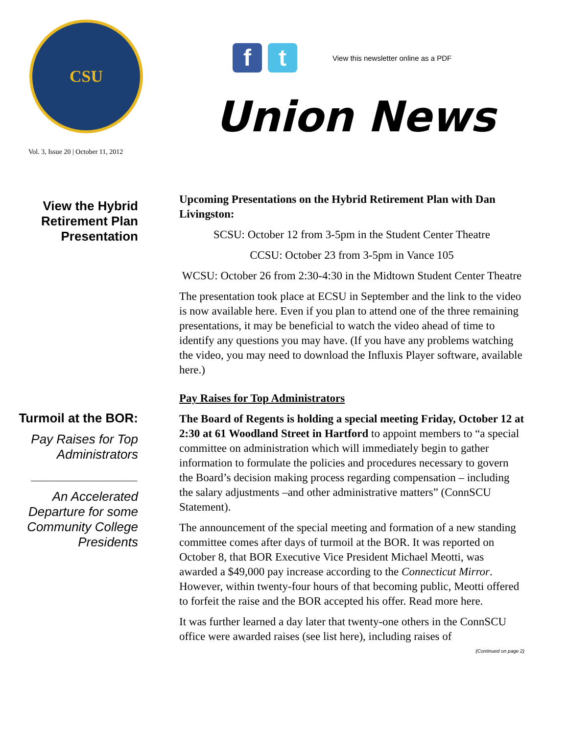CSU
Vol. 3, Issue 20 | October 11, 2012
f t
View this newsletter online as a PDF
Union News
View the Hybrid Retirement Plan Presentation
Turmoil at the BOR:
Pay Raises for Top Administrators
_______________
An Accelerated Departure for some Community College Presidents
Upcoming Presentations on the Hybrid Retirement Plan with Dan Livingston:
SCSU: October 12 from 3-5pm in the Student Center Theatre
CCSU: October 23 from 3-5pm in Vance 105
WCSU: October 26 from 2:30-4:30 in the Midtown Student Center Theatre
The presentation took place at ECSU in September and the link to the video is now available here. Even if you plan to attend one of the three remaining presentations, it may be beneficial to watch the video ahead of time to identify any questions you may have. (If you have any problems watching the video, you may need to download the Influxis Player software, available here.)
Pay Raises for Top Administrators
The Board of Regents is holding a special meeting Friday, October 12 at 2:30 at 61 Woodland Street in Hartford to appoint members to “a special committee on administration which will immediately begin to gather information to formulate the policies and procedures necessary to govern the Board’s decision making process regarding compensation – including the salary adjustments –and other administrative matters” (ConnSCU Statement).
The announcement of the special meeting and formation of a new standing committee comes after days of turmoil at the BOR. It was reported on October 8, that BOR Executive Vice President Michael Meotti, was awarded a $49,000 pay increase according to the Connecticut Mirror. However, within twenty-four hours of that becoming public, Meotti offered to forfeit the raise and the BOR accepted his offer. Read more here.
It was further learned a day later that twenty-one others in the ConnSCU office were awarded raises (see list here), including raises of
(Continued on page 2)